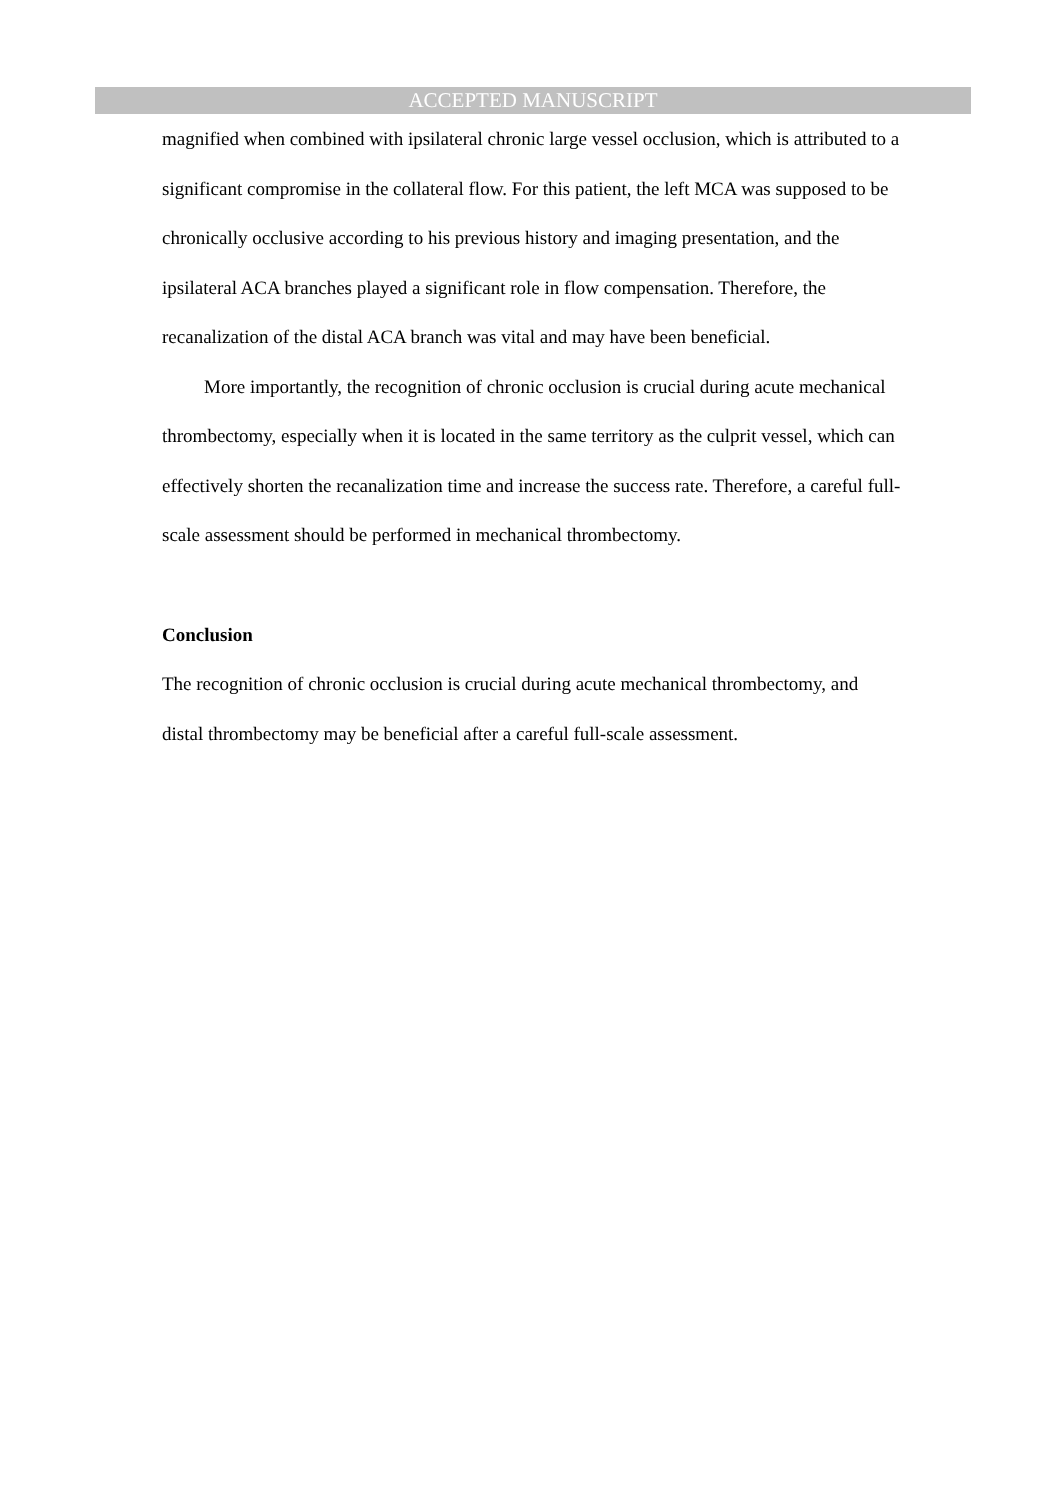ACCEPTED MANUSCRIPT
magnified when combined with ipsilateral chronic large vessel occlusion, which is attributed to a significant compromise in the collateral flow. For this patient, the left MCA was supposed to be chronically occlusive according to his previous history and imaging presentation, and the ipsilateral ACA branches played a significant role in flow compensation. Therefore, the recanalization of the distal ACA branch was vital and may have been beneficial.
More importantly, the recognition of chronic occlusion is crucial during acute mechanical thrombectomy, especially when it is located in the same territory as the culprit vessel, which can effectively shorten the recanalization time and increase the success rate. Therefore, a careful full-scale assessment should be performed in mechanical thrombectomy.
Conclusion
The recognition of chronic occlusion is crucial during acute mechanical thrombectomy, and distal thrombectomy may be beneficial after a careful full-scale assessment.